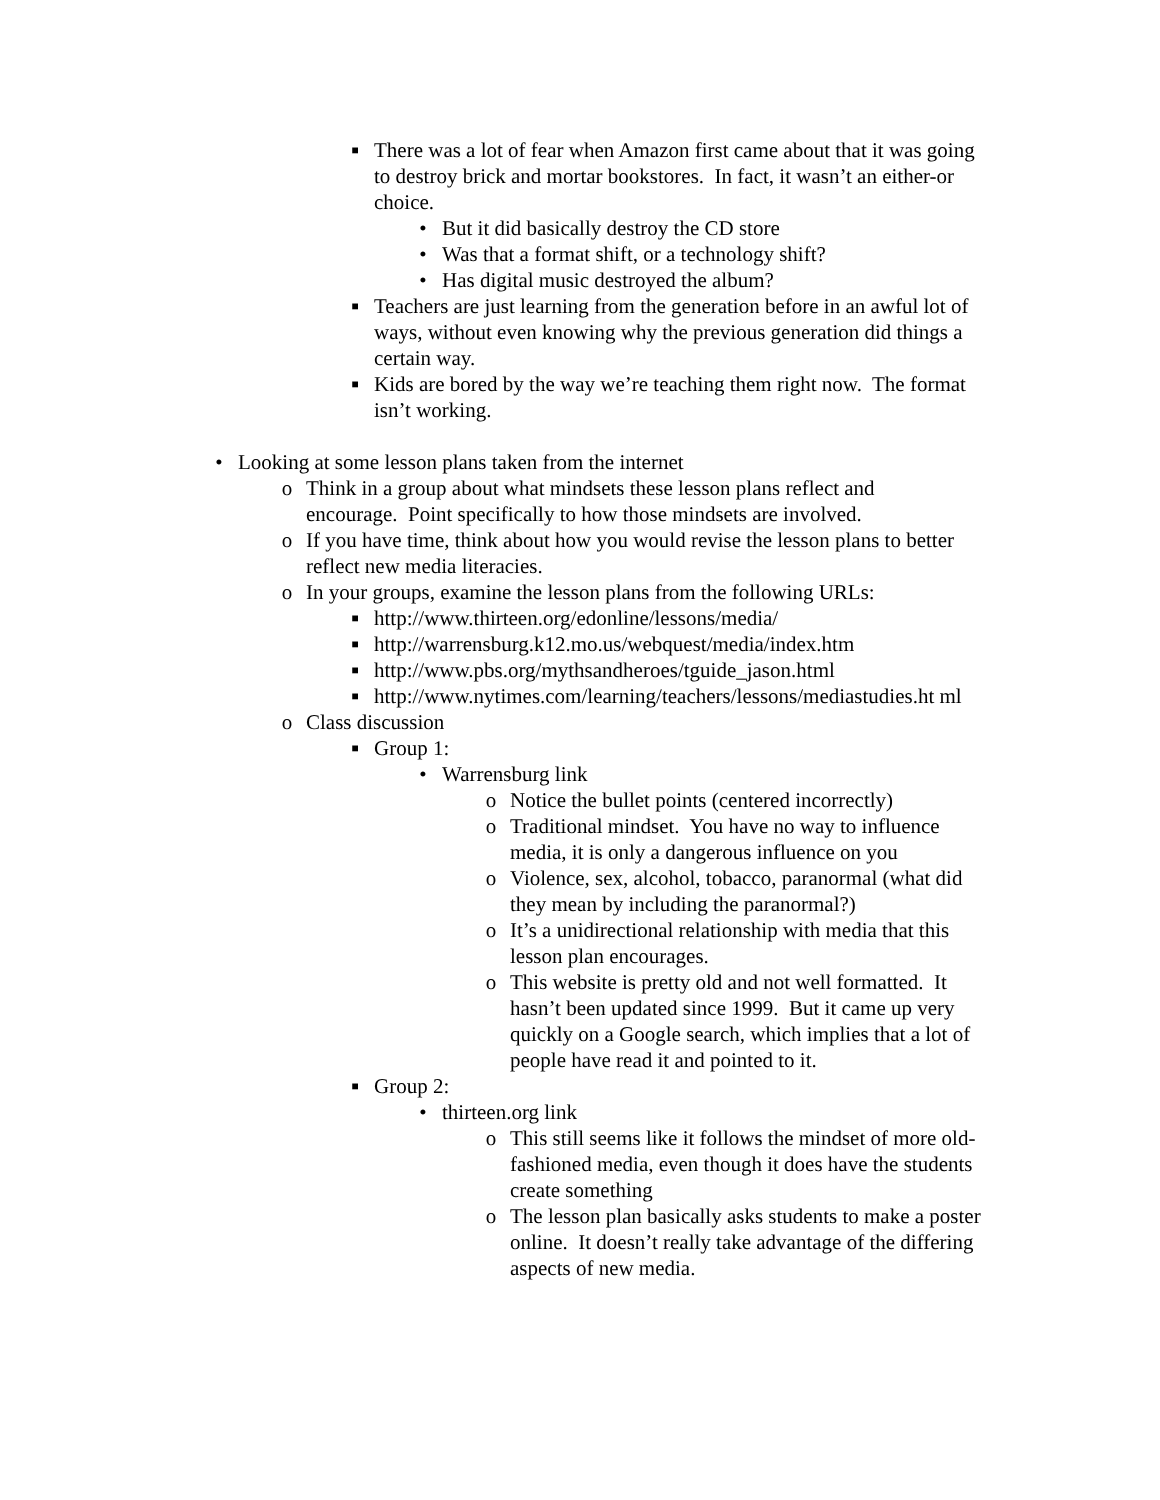■ There was a lot of fear when Amazon first came about that it was going to destroy brick and mortar bookstores. In fact, it wasn’t an either-or choice.
• But it did basically destroy the CD store
• Was that a format shift, or a technology shift?
• Has digital music destroyed the album?
■ Teachers are just learning from the generation before in an awful lot of ways, without even knowing why the previous generation did things a certain way.
■ Kids are bored by the way we’re teaching them right now. The format isn’t working.
• Looking at some lesson plans taken from the internet
o Think in a group about what mindsets these lesson plans reflect and encourage. Point specifically to how those mindsets are involved.
o If you have time, think about how you would revise the lesson plans to better reflect new media literacies.
o In your groups, examine the lesson plans from the following URLs:
■ http://www.thirteen.org/edonline/lessons/media/
■ http://warrensburg.k12.mo.us/webquest/media/index.htm
■ http://www.pbs.org/mythsandheroes/tguide_jason.html
■ http://www.nytimes.com/learning/teachers/lessons/mediastudies.ht ml
o Class discussion
■ Group 1:
• Warrensburg link
o Notice the bullet points (centered incorrectly)
o Traditional mindset. You have no way to influence media, it is only a dangerous influence on you
o Violence, sex, alcohol, tobacco, paranormal (what did they mean by including the paranormal?)
o It’s a unidirectional relationship with media that this lesson plan encourages.
o This website is pretty old and not well formatted. It hasn’t been updated since 1999. But it came up very quickly on a Google search, which implies that a lot of people have read it and pointed to it.
■ Group 2:
• thirteen.org link
o This still seems like it follows the mindset of more old-fashioned media, even though it does have the students create something
o The lesson plan basically asks students to make a poster online. It doesn’t really take advantage of the differing aspects of new media.